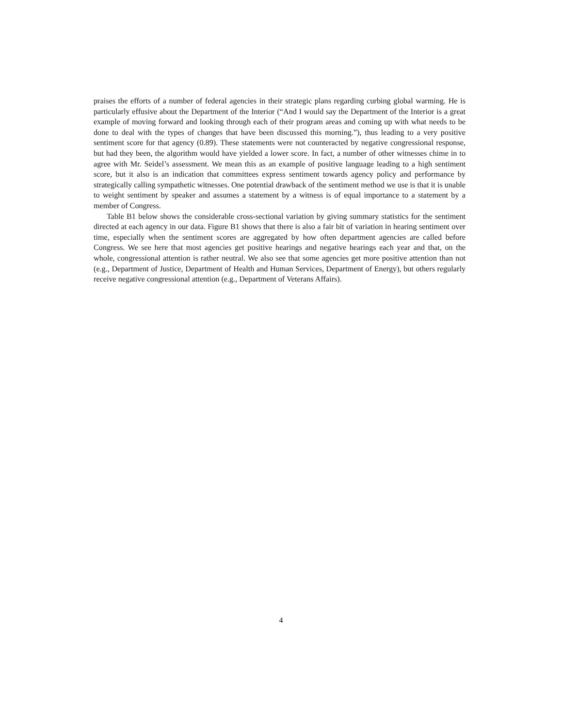praises the efforts of a number of federal agencies in their strategic plans regarding curbing global warming. He is particularly effusive about the Department of the Interior (“And I would say the Department of the Interior is a great example of moving forward and looking through each of their program areas and coming up with what needs to be done to deal with the types of changes that have been discussed this morning.”), thus leading to a very positive sentiment score for that agency (0.89). These statements were not counteracted by negative congressional response, but had they been, the algorithm would have yielded a lower score. In fact, a number of other witnesses chime in to agree with Mr. Seidel’s assessment. We mean this as an example of positive language leading to a high sentiment score, but it also is an indication that committees express sentiment towards agency policy and performance by strategically calling sympathetic witnesses. One potential drawback of the sentiment method we use is that it is unable to weight sentiment by speaker and assumes a statement by a witness is of equal importance to a statement by a member of Congress.
Table B1 below shows the considerable cross-sectional variation by giving summary statistics for the sentiment directed at each agency in our data. Figure B1 shows that there is also a fair bit of variation in hearing sentiment over time, especially when the sentiment scores are aggregated by how often department agencies are called before Congress. We see here that most agencies get positive hearings and negative hearings each year and that, on the whole, congressional attention is rather neutral. We also see that some agencies get more positive attention than not (e.g., Department of Justice, Department of Health and Human Services, Department of Energy), but others regularly receive negative congressional attention (e.g., Department of Veterans Affairs).
4